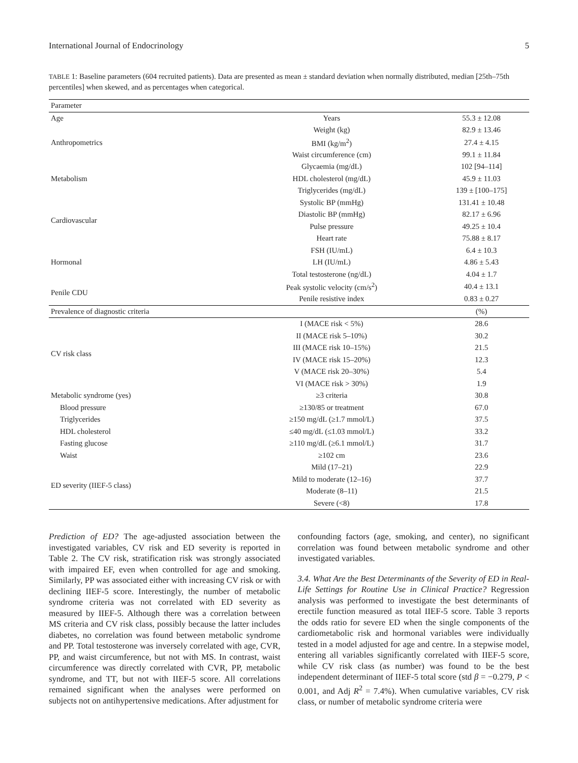International Journal of Endocrinology 5
TABLE 1: Baseline parameters (604 recruited patients). Data are presented as mean ± standard deviation when normally distributed, median [25th–75th percentiles] when skewed, and as percentages when categorical.
| Parameter | | |
| --- | --- | --- |
| Age | Years | 55.3 ± 12.08 |
| Anthropometrics | Weight (kg) | 82.9 ± 13.46 |
| | BMI (kg/m<sup>2</sup>) | 27.4 ± 4.15 |
| | Waist circumference (cm) | 99.1 ± 11.84 |
| Metabolism | Glycaemia (mg/dL) | 102 [94–114] |
| | HDL cholesterol (mg/dL) | 45.9 ± 11.03 |
| | Triglycerides (mg/dL) | 139 ± [100–175] |
| Cardiovascular | Systolic BP (mmHg) | 131.41 ± 10.48 |
| | Diastolic BP (mmHg) | 82.17 ± 6.96 |
| | Pulse pressure | 49.25 ± 10.4 |
| | Heart rate | 75.88 ± 8.17 |
| Hormonal | FSH (IU/mL) | 6.4 ± 10.3 |
| | LH (IU/mL) | 4.86 ± 5.43 |
| | Total testosterone (ng/dL) | 4.04 ± 1.7 |
| Penile CDU | Peak systolic velocity (cm/s<sup>2</sup>) | 40.4 ± 13.1 |
| | Penile resistive index | 0.83 ± 0.27 |
| Prevalence of diagnostic criteria | | (%) |
| CV risk class | I (MACE risk < 5%) | 28.6 |
| | II (MACE risk 5–10%) | 30.2 |
| | III (MACE risk 10–15%) | 21.5 |
| | IV (MACE risk 15–20%) | 12.3 |
| | V (MACE risk 20–30%) | 5.4 |
| | VI (MACE risk > 30%) | 1.9 |
| Metabolic syndrome (yes) | ≥3 criteria | 30.8 |
| Blood pressure | ≥130/85 or treatment | 67.0 |
| Triglycerides | ≥150 mg/dL (≥1.7 mmol/L) | 37.5 |
| HDL cholesterol | ≤40 mg/dL (≤1.03 mmol/L) | 33.2 |
| Fasting glucose | ≥110 mg/dL (≥6.1 mmol/L) | 31.7 |
| Waist | ≥102 cm | 23.6 |
| ED severity (IIEF-5 class) | Mild (17–21) | 22.9 |
| | Mild to moderate (12–16) | 37.7 |
| | Moderate (8–11) | 21.5 |
| | Severe (<8) | 17.8 |
Prediction of ED? The age-adjusted association between the investigated variables, CV risk and ED severity is reported in Table 2. The CV risk, stratification risk was strongly associated with impaired EF, even when controlled for age and smoking. Similarly, PP was associated either with increasing CV risk or with declining IIEF-5 score. Interestingly, the number of metabolic syndrome criteria was not correlated with ED severity as measured by IIEF-5. Although there was a correlation between MS criteria and CV risk class, possibly because the latter includes diabetes, no correlation was found between metabolic syndrome and PP. Total testosterone was inversely correlated with age, CVR, PP, and waist circumference, but not with MS. In contrast, waist circumference was directly correlated with CVR, PP, metabolic syndrome, and TT, but not with IIEF-5 score. All correlations remained significant when the analyses were performed on subjects not on antihypertensive medications. After adjustment for
confounding factors (age, smoking, and center), no significant correlation was found between metabolic syndrome and other investigated variables.
3.4. What Are the Best Determinants of the Severity of ED in Real-Life Settings for Routine Use in Clinical Practice? Regression analysis was performed to investigate the best determinants of erectile function measured as total IIEF-5 score. Table 3 reports the odds ratio for severe ED when the single components of the cardiometabolic risk and hormonal variables were individually tested in a model adjusted for age and centre. In a stepwise model, entering all variables significantly correlated with IIEF-5 score, while CV risk class (as number) was found to be the best independent determinant of IIEF-5 total score (std β = −0.279, P < 0.001, and Adj R<sup>2</sup> = 7.4%). When cumulative variables, CV risk class, or number of metabolic syndrome criteria were